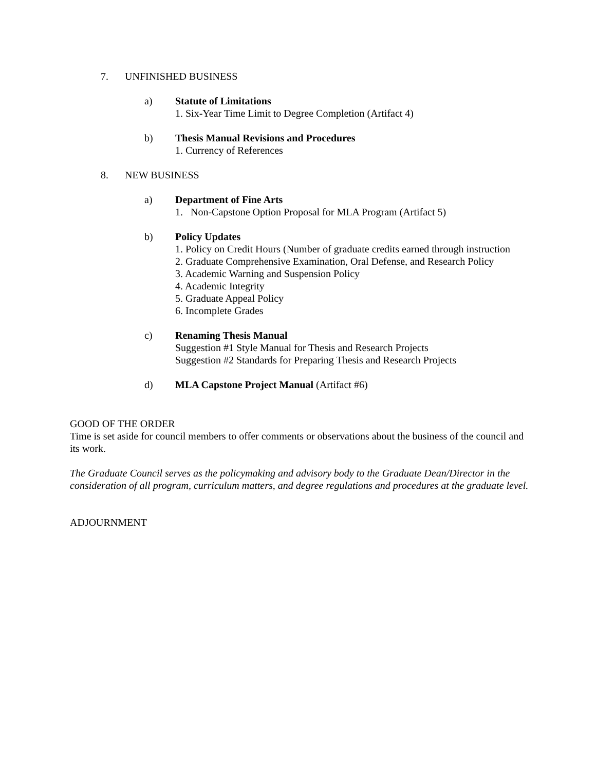7. UNFINISHED BUSINESS
a) Statute of Limitations
1. Six-Year Time Limit to Degree Completion (Artifact 4)
b) Thesis Manual Revisions and Procedures
1. Currency of References
8. NEW BUSINESS
a) Department of Fine Arts
1. Non-Capstone Option Proposal for MLA Program (Artifact 5)
b) Policy Updates
1. Policy on Credit Hours (Number of graduate credits earned through instruction
2. Graduate Comprehensive Examination, Oral Defense, and Research Policy
3. Academic Warning and Suspension Policy
4. Academic Integrity
5. Graduate Appeal Policy
6. Incomplete Grades
c) Renaming Thesis Manual
Suggestion #1 Style Manual for Thesis and Research Projects
Suggestion #2 Standards for Preparing Thesis and Research Projects
d) MLA Capstone Project Manual (Artifact #6)
GOOD OF THE ORDER
Time is set aside for council members to offer comments or observations about the business of the council and its work.
The Graduate Council serves as the policymaking and advisory body to the Graduate Dean/Director in the consideration of all program, curriculum matters, and degree regulations and procedures at the graduate level.
ADJOURNMENT